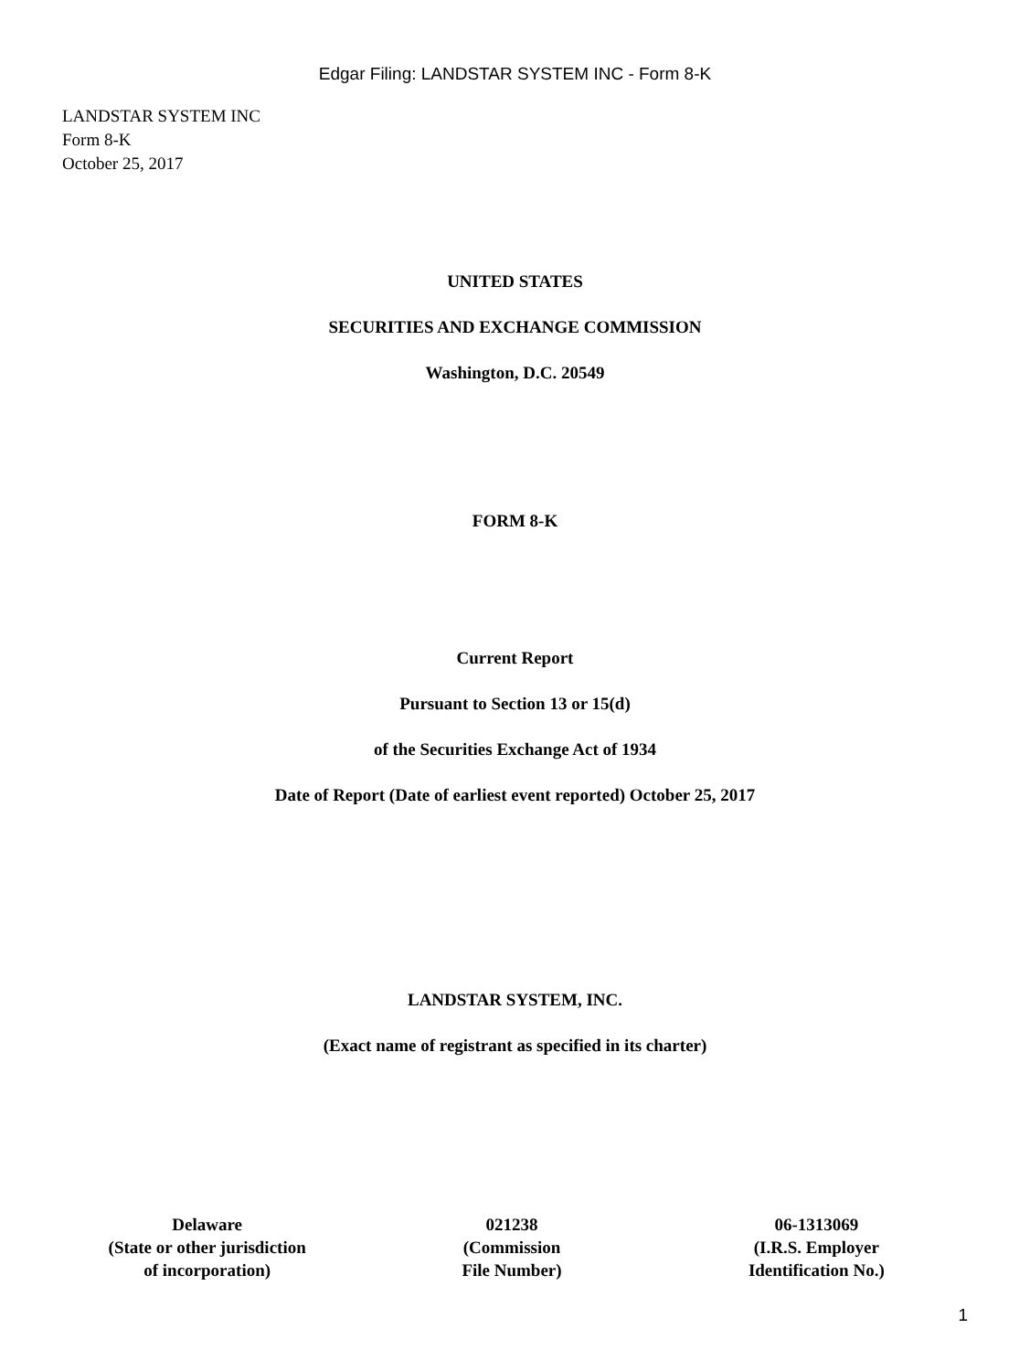Edgar Filing: LANDSTAR SYSTEM INC - Form 8-K
LANDSTAR SYSTEM INC
Form 8-K
October 25, 2017
UNITED STATES
SECURITIES AND EXCHANGE COMMISSION
Washington, D.C. 20549
FORM 8-K
Current Report
Pursuant to Section 13 or 15(d)
of the Securities Exchange Act of 1934
Date of Report (Date of earliest event reported) October 25, 2017
LANDSTAR SYSTEM, INC.
(Exact name of registrant as specified in its charter)
| Delaware (State or other jurisdiction of incorporation) | 021238 (Commission File Number) | 06-1313069 (I.R.S. Employer Identification No.) |
1